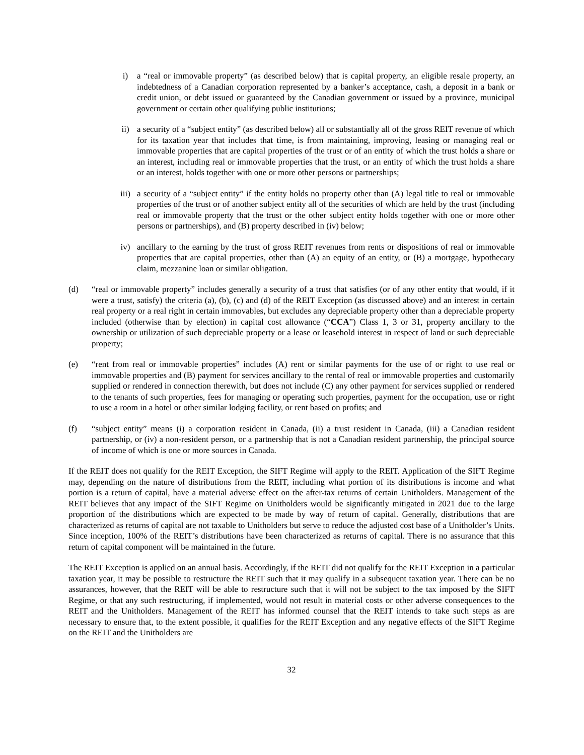i) a “real or immovable property” (as described below) that is capital property, an eligible resale property, an indebtedness of a Canadian corporation represented by a banker’s acceptance, cash, a deposit in a bank or credit union, or debt issued or guaranteed by the Canadian government or issued by a province, municipal government or certain other qualifying public institutions;
ii) a security of a “subject entity” (as described below) all or substantially all of the gross REIT revenue of which for its taxation year that includes that time, is from maintaining, improving, leasing or managing real or immovable properties that are capital properties of the trust or of an entity of which the trust holds a share or an interest, including real or immovable properties that the trust, or an entity of which the trust holds a share or an interest, holds together with one or more other persons or partnerships;
iii) a security of a “subject entity” if the entity holds no property other than (A) legal title to real or immovable properties of the trust or of another subject entity all of the securities of which are held by the trust (including real or immovable property that the trust or the other subject entity holds together with one or more other persons or partnerships), and (B) property described in (iv) below;
iv) ancillary to the earning by the trust of gross REIT revenues from rents or dispositions of real or immovable properties that are capital properties, other than (A) an equity of an entity, or (B) a mortgage, hypothecary claim, mezzanine loan or similar obligation.
(d) “real or immovable property” includes generally a security of a trust that satisfies (or of any other entity that would, if it were a trust, satisfy) the criteria (a), (b), (c) and (d) of the REIT Exception (as discussed above) and an interest in certain real property or a real right in certain immovables, but excludes any depreciable property other than a depreciable property included (otherwise than by election) in capital cost allowance (“CCA”) Class 1, 3 or 31, property ancillary to the ownership or utilization of such depreciable property or a lease or leasehold interest in respect of land or such depreciable property;
(e) “rent from real or immovable properties” includes (A) rent or similar payments for the use of or right to use real or immovable properties and (B) payment for services ancillary to the rental of real or immovable properties and customarily supplied or rendered in connection therewith, but does not include (C) any other payment for services supplied or rendered to the tenants of such properties, fees for managing or operating such properties, payment for the occupation, use or right to use a room in a hotel or other similar lodging facility, or rent based on profits; and
(f) “subject entity” means (i) a corporation resident in Canada, (ii) a trust resident in Canada, (iii) a Canadian resident partnership, or (iv) a non-resident person, or a partnership that is not a Canadian resident partnership, the principal source of income of which is one or more sources in Canada.
If the REIT does not qualify for the REIT Exception, the SIFT Regime will apply to the REIT. Application of the SIFT Regime may, depending on the nature of distributions from the REIT, including what portion of its distributions is income and what portion is a return of capital, have a material adverse effect on the after-tax returns of certain Unitholders. Management of the REIT believes that any impact of the SIFT Regime on Unitholders would be significantly mitigated in 2021 due to the large proportion of the distributions which are expected to be made by way of return of capital. Generally, distributions that are characterized as returns of capital are not taxable to Unitholders but serve to reduce the adjusted cost base of a Unitholder’s Units. Since inception, 100% of the REIT’s distributions have been characterized as returns of capital. There is no assurance that this return of capital component will be maintained in the future.
The REIT Exception is applied on an annual basis. Accordingly, if the REIT did not qualify for the REIT Exception in a particular taxation year, it may be possible to restructure the REIT such that it may qualify in a subsequent taxation year. There can be no assurances, however, that the REIT will be able to restructure such that it will not be subject to the tax imposed by the SIFT Regime, or that any such restructuring, if implemented, would not result in material costs or other adverse consequences to the REIT and the Unitholders. Management of the REIT has informed counsel that the REIT intends to take such steps as are necessary to ensure that, to the extent possible, it qualifies for the REIT Exception and any negative effects of the SIFT Regime on the REIT and the Unitholders are
32